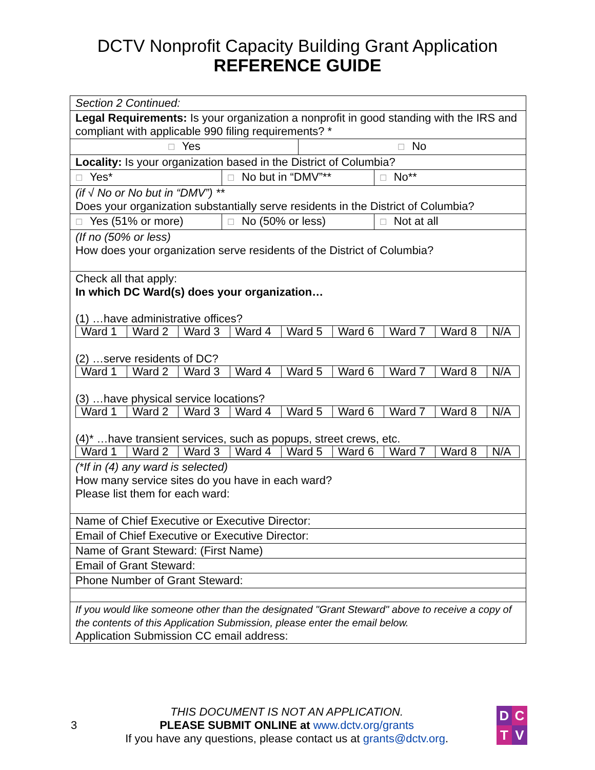DCTV Nonprofit Capacity Building Grant Application
REFERENCE GUIDE
Section 2 Continued:
Legal Requirements: Is your organization a nonprofit in good standing with the IRS and compliant with applicable 990 filing requirements? *
☐ Yes
☐ No
Locality: Is your organization based in the District of Columbia?
☐ Yes*
☐ No but in “DMV”**
☐ No**
(if √ No or No but in “DMV”) **
Does your organization substantially serve residents in the District of Columbia?
☐ Yes (51% or more)
☐ No (50% or less)
☐ Not at all
(If no (50% or less)
How does your organization serve residents of the District of Columbia?
Check all that apply:
In which DC Ward(s) does your organization…
(1) …have administrative offices?
| Ward 1 | Ward 2 | Ward 3 | Ward 4 | Ward 5 | Ward 6 | Ward 7 | Ward 8 | N/A |
(2) …serve residents of DC?
| Ward 1 | Ward 2 | Ward 3 | Ward 4 | Ward 5 | Ward 6 | Ward 7 | Ward 8 | N/A |
(3) …have physical service locations?
| Ward 1 | Ward 2 | Ward 3 | Ward 4 | Ward 5 | Ward 6 | Ward 7 | Ward 8 | N/A |
(4)* …have transient services, such as popups, street crews, etc.
| Ward 1 | Ward 2 | Ward 3 | Ward 4 | Ward 5 | Ward 6 | Ward 7 | Ward 8 | N/A |
(*If in (4) any ward is selected)
How many service sites do you have in each ward?
Please list them for each ward:
Name of Chief Executive or Executive Director:
Email of Chief Executive or Executive Director:
Name of Grant Steward: (First Name)
Email of Grant Steward:
Phone Number of Grant Steward:
If you would like someone other than the designated "Grant Steward" above to receive a copy of the contents of this Application Submission, please enter the email below.
Application Submission CC email address:
3
THIS DOCUMENT IS NOT AN APPLICATION.
PLEASE SUBMIT ONLINE at www.dctv.org/grants
If you have any questions, please contact us at grants@dctv.org.
DCTV